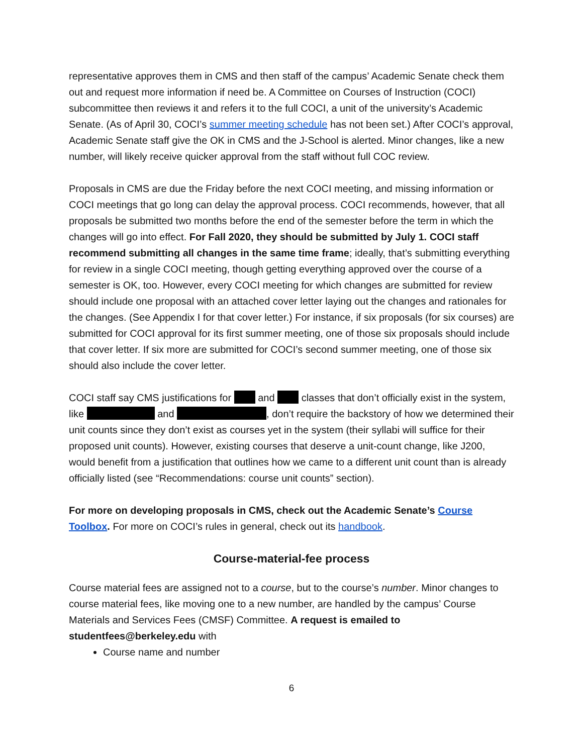representative approves them in CMS and then staff of the campus’ Academic Senate check them out and request more information if need be. A Committee on Courses of Instruction (COCI) subcommittee then reviews it and refers it to the full COCI, a unit of the university’s Academic Senate. (As of April 30, COCI’s summer meeting schedule has not been set.) After COCI’s approval, Academic Senate staff give the OK in CMS and the J-School is alerted. Minor changes, like a new number, will likely receive quicker approval from the staff without full COC review.
Proposals in CMS are due the Friday before the next COCI meeting, and missing information or COCI meetings that go long can delay the approval process. COCI recommends, however, that all proposals be submitted two months before the end of the semester before the term in which the changes will go into effect. For Fall 2020, they should be submitted by July 1. COCI staff recommend submitting all changes in the same time frame; ideally, that’s submitting everything for review in a single COCI meeting, though getting everything approved over the course of a semester is OK, too. However, every COCI meeting for which changes are submitted for review should include one proposal with an attached cover letter laying out the changes and rationales for the changes. (See Appendix I for that cover letter.) For instance, if six proposals (for six courses) are submitted for COCI approval for its first summer meeting, one of those six proposals should include that cover letter. If six more are submitted for COCI’s second summer meeting, one of those six should also include the cover letter.
COCI staff say CMS justifications for and classes that don’t officially exist in the system, like and , don’t require the backstory of how we determined their unit counts since they don’t exist as courses yet in the system (their syllabi will suffice for their proposed unit counts). However, existing courses that deserve a unit-count change, like J200, would benefit from a justification that outlines how we came to a different unit count than is already officially listed (see “Recommendations: course unit counts” section).
For more on developing proposals in CMS, check out the Academic Senate’s Course Toolbox. For more on COCI’s rules in general, check out its handbook.
Course-material-fee process
Course material fees are assigned not to a course, but to the course’s number. Minor changes to course material fees, like moving one to a new number, are handled by the campus’ Course Materials and Services Fees (CMSF) Committee. A request is emailed to studentfees@berkeley.edu with
Course name and number
6